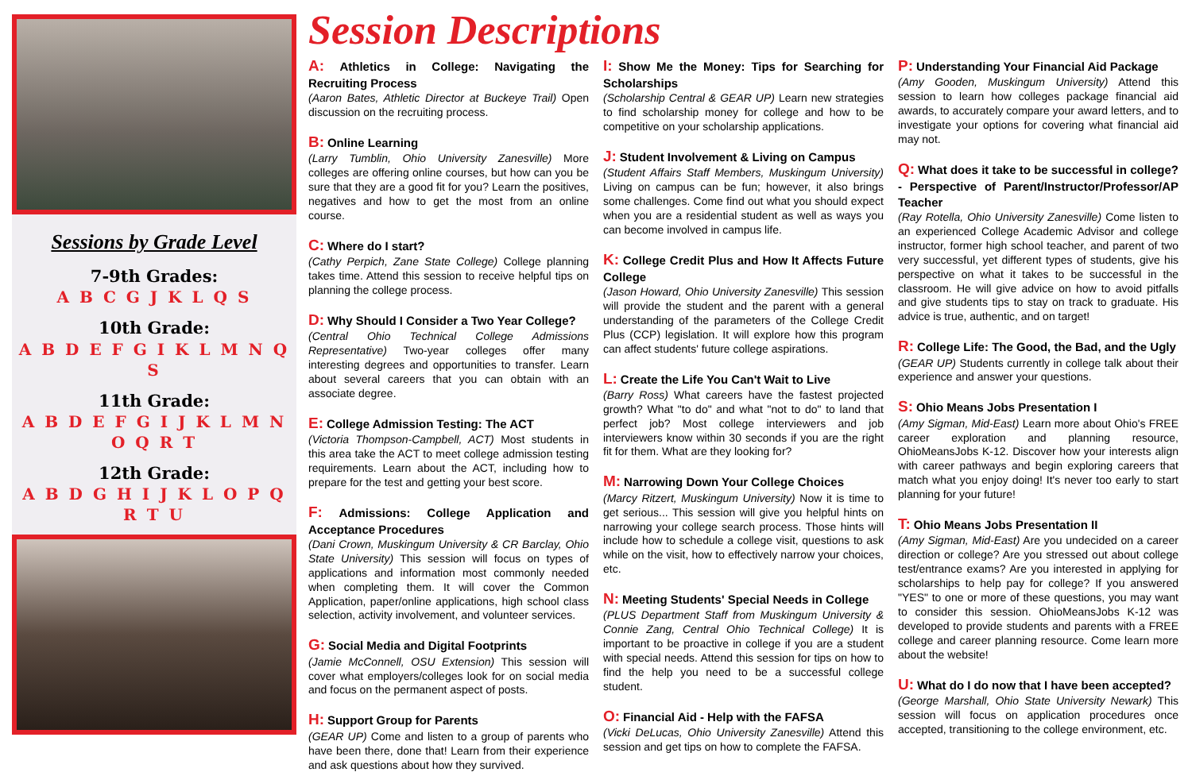Sessions by Grade Level
7-9th Grades:
A B C G J K L Q S
10th Grade:
A B D E F G I K L M N Q S
11th Grade:
A B D E F G I J K L M N O Q R T
12th Grade:
A B D G H I J K L O P Q R T U
Session Descriptions
A: Athletics in College: Navigating the Recruiting Process
(Aaron Bates, Athletic Director at Buckeye Trail) Open discussion on the recruiting process.
B: Online Learning
(Larry Tumblin, Ohio University Zanesville) More colleges are offering online courses, but how can you be sure that they are a good fit for you? Learn the positives, negatives and how to get the most from an online course.
C: Where do I start?
(Cathy Perpich, Zane State College) College planning takes time. Attend this session to receive helpful tips on planning the college process.
D: Why Should I Consider a Two Year College?
(Central Ohio Technical College Admissions Representative) Two-year colleges offer many interesting degrees and opportunities to transfer. Learn about several careers that you can obtain with an associate degree.
E: College Admission Testing: The ACT
(Victoria Thompson-Campbell, ACT) Most students in this area take the ACT to meet college admission testing requirements. Learn about the ACT, including how to prepare for the test and getting your best score.
F: Admissions: College Application and Acceptance Procedures
(Dani Crown, Muskingum University & CR Barclay, Ohio State University) This session will focus on types of applications and information most commonly needed when completing them. It will cover the Common Application, paper/online applications, high school class selection, activity involvement, and volunteer services.
G: Social Media and Digital Footprints
(Jamie McConnell, OSU Extension) This session will cover what employers/colleges look for on social media and focus on the permanent aspect of posts.
H: Support Group for Parents
(GEAR UP) Come and listen to a group of parents who have been there, done that! Learn from their experience and ask questions about how they survived.
I: Show Me the Money: Tips for Searching for Scholarships
(Scholarship Central & GEAR UP) Learn new strategies to find scholarship money for college and how to be competitive on your scholarship applications.
J: Student Involvement & Living on Campus
(Student Affairs Staff Members, Muskingum University) Living on campus can be fun; however, it also brings some challenges. Come find out what you should expect when you are a residential student as well as ways you can become involved in campus life.
K: College Credit Plus and How It Affects Future College
(Jason Howard, Ohio University Zanesville) This session will provide the student and the parent with a general understanding of the parameters of the College Credit Plus (CCP) legislation. It will explore how this program can affect students' future college aspirations.
L: Create the Life You Can't Wait to Live
(Barry Ross) What careers have the fastest projected growth? What "to do" and what "not to do" to land that perfect job? Most college interviewers and job interviewers know within 30 seconds if you are the right fit for them. What are they looking for?
M: Narrowing Down Your College Choices
(Marcy Ritzert, Muskingum University) Now it is time to get serious... This session will give you helpful hints on narrowing your college search process. Those hints will include how to schedule a college visit, questions to ask while on the visit, how to effectively narrow your choices, etc.
N: Meeting Students' Special Needs in College
(PLUS Department Staff from Muskingum University & Connie Zang, Central Ohio Technical College) It is important to be proactive in college if you are a student with special needs. Attend this session for tips on how to find the help you need to be a successful college student.
O: Financial Aid - Help with the FAFSA
(Vicki DeLucas, Ohio University Zanesville) Attend this session and get tips on how to complete the FAFSA.
P: Understanding Your Financial Aid Package
(Amy Gooden, Muskingum University) Attend this session to learn how colleges package financial aid awards, to accurately compare your award letters, and to investigate your options for covering what financial aid may not.
Q: What does it take to be successful in college? - Perspective of Parent/Instructor/Professor/AP Teacher
(Ray Rotella, Ohio University Zanesville) Come listen to an experienced College Academic Advisor and college instructor, former high school teacher, and parent of two very successful, yet different types of students, give his perspective on what it takes to be successful in the classroom. He will give advice on how to avoid pitfalls and give students tips to stay on track to graduate. His advice is true, authentic, and on target!
R: College Life: The Good, the Bad, and the Ugly
(GEAR UP) Students currently in college talk about their experience and answer your questions.
S: Ohio Means Jobs Presentation I
(Amy Sigman, Mid-East) Learn more about Ohio's FREE career exploration and planning resource, OhioMeansJobs K-12. Discover how your interests align with career pathways and begin exploring careers that match what you enjoy doing! It's never too early to start planning for your future!
T: Ohio Means Jobs Presentation II
(Amy Sigman, Mid-East) Are you undecided on a career direction or college? Are you stressed out about college test/entrance exams? Are you interested in applying for scholarships to help pay for college? If you answered "YES" to one or more of these questions, you may want to consider this session. OhioMeansJobs K-12 was developed to provide students and parents with a FREE college and career planning resource. Come learn more about the website!
U: What do I do now that I have been accepted?
(George Marshall, Ohio State University Newark) This session will focus on application procedures once accepted, transitioning to the college environment, etc.